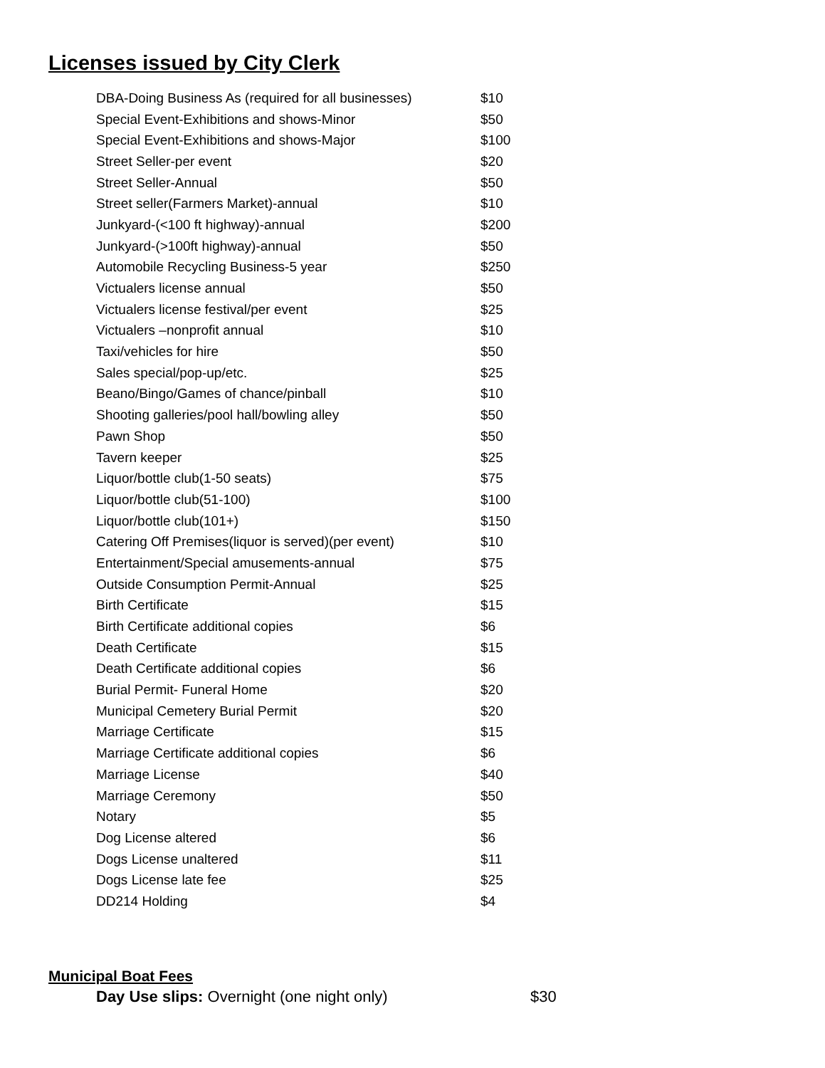Licenses issued by City Clerk
| DBA-Doing Business As (required for all businesses) | $10 |
| Special Event-Exhibitions and shows-Minor | $50 |
| Special Event-Exhibitions and shows-Major | $100 |
| Street Seller-per event | $20 |
| Street Seller-Annual | $50 |
| Street seller(Farmers Market)-annual | $10 |
| Junkyard-(<100 ft highway)-annual | $200 |
| Junkyard-(>100ft highway)-annual | $50 |
| Automobile Recycling Business-5 year | $250 |
| Victualers license annual | $50 |
| Victualers license festival/per event | $25 |
| Victualers –nonprofit annual | $10 |
| Taxi/vehicles for hire | $50 |
| Sales special/pop-up/etc. | $25 |
| Beano/Bingo/Games of chance/pinball | $10 |
| Shooting galleries/pool hall/bowling alley | $50 |
| Pawn Shop | $50 |
| Tavern keeper | $25 |
| Liquor/bottle club(1-50 seats) | $75 |
| Liquor/bottle club(51-100) | $100 |
| Liquor/bottle club(101+) | $150 |
| Catering Off Premises(liquor is served)(per event) | $10 |
| Entertainment/Special amusements-annual | $75 |
| Outside Consumption Permit-Annual | $25 |
| Birth Certificate | $15 |
| Birth Certificate additional copies | $6 |
| Death Certificate | $15 |
| Death Certificate additional copies | $6 |
| Burial Permit- Funeral Home | $20 |
| Municipal Cemetery Burial Permit | $20 |
| Marriage Certificate | $15 |
| Marriage Certificate additional copies | $6 |
| Marriage License | $40 |
| Marriage Ceremony | $50 |
| Notary | $5 |
| Dog License altered | $6 |
| Dogs License unaltered | $11 |
| Dogs License late fee | $25 |
| DD214 Holding | $4 |
Municipal Boat Fees
Day Use slips: Overnight (one night only) $30